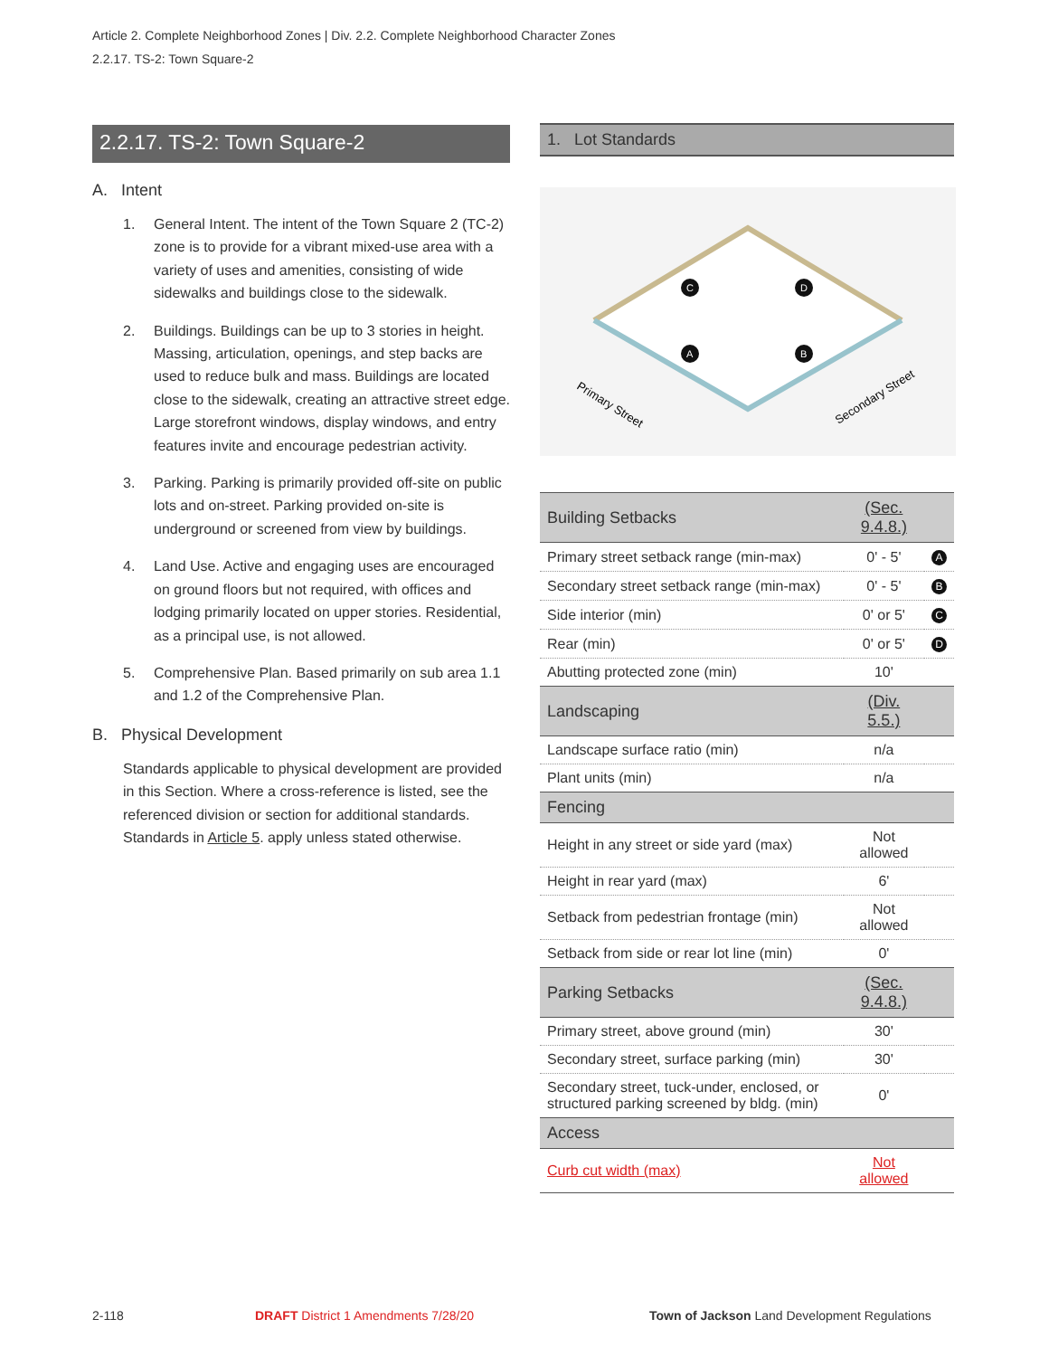Article 2. Complete Neighborhood Zones | Div. 2.2. Complete Neighborhood Character Zones
2.2.17. TS-2: Town Square-2
2.2.17. TS-2: Town Square-2
A. Intent
1. General Intent. The intent of the Town Square 2 (TC-2) zone is to provide for a vibrant mixed-use area with a variety of uses and amenities, consisting of wide sidewalks and buildings close to the sidewalk.
2. Buildings. Buildings can be up to 3 stories in height. Massing, articulation, openings, and step backs are used to reduce bulk and mass. Buildings are located close to the sidewalk, creating an attractive street edge. Large storefront windows, display windows, and entry features invite and encourage pedestrian activity.
3. Parking. Parking is primarily provided off-site on public lots and on-street. Parking provided on-site is underground or screened from view by buildings.
4. Land Use. Active and engaging uses are encouraged on ground floors but not required, with offices and lodging primarily located on upper stories. Residential, as a principal use, is not allowed.
5. Comprehensive Plan. Based primarily on sub area 1.1 and 1.2 of the Comprehensive Plan.
B. Physical Development
Standards applicable to physical development are provided in this Section. Where a cross-reference is listed, see the referenced division or section for additional standards. Standards in Article 5. apply unless stated otherwise.
1. Lot Standards
C
D
A
B
Primary Street
Secondary Street
| Building Setbacks | (Sec. 9.4.8.) | |
| Primary street setback range (min-max) | 0' - 5' | A |
| Secondary street setback range (min-max) | 0' - 5' | B |
| Side interior (min) | 0' or 5' | C |
| Rear (min) | 0' or 5' | D |
| Abutting protected zone (min) | 10' | |
| Landscaping | (Div. 5.5.) | |
| Landscape surface ratio (min) | n/a | |
| Plant units (min) | n/a | |
| Fencing | | |
| Height in any street or side yard (max) | Not allowed | |
| Height in rear yard (max) | 6' | |
| Setback from pedestrian frontage (min) | Not allowed | |
| Setback from side or rear lot line (min) | 0' | |
| Parking Setbacks | (Sec. 9.4.8.) | |
| Primary street, above ground (min) | 30' | |
| Secondary street, surface parking (min) | 30' | |
| Secondary street, tuck-under, enclosed, or structured parking screened by bldg. (min) | 0' | |
| Access | | |
| Curb cut width (max) | Not allowed | |
2-118
DRAFT District 1 Amendments 7/28/20
Town of Jackson Land Development Regulations